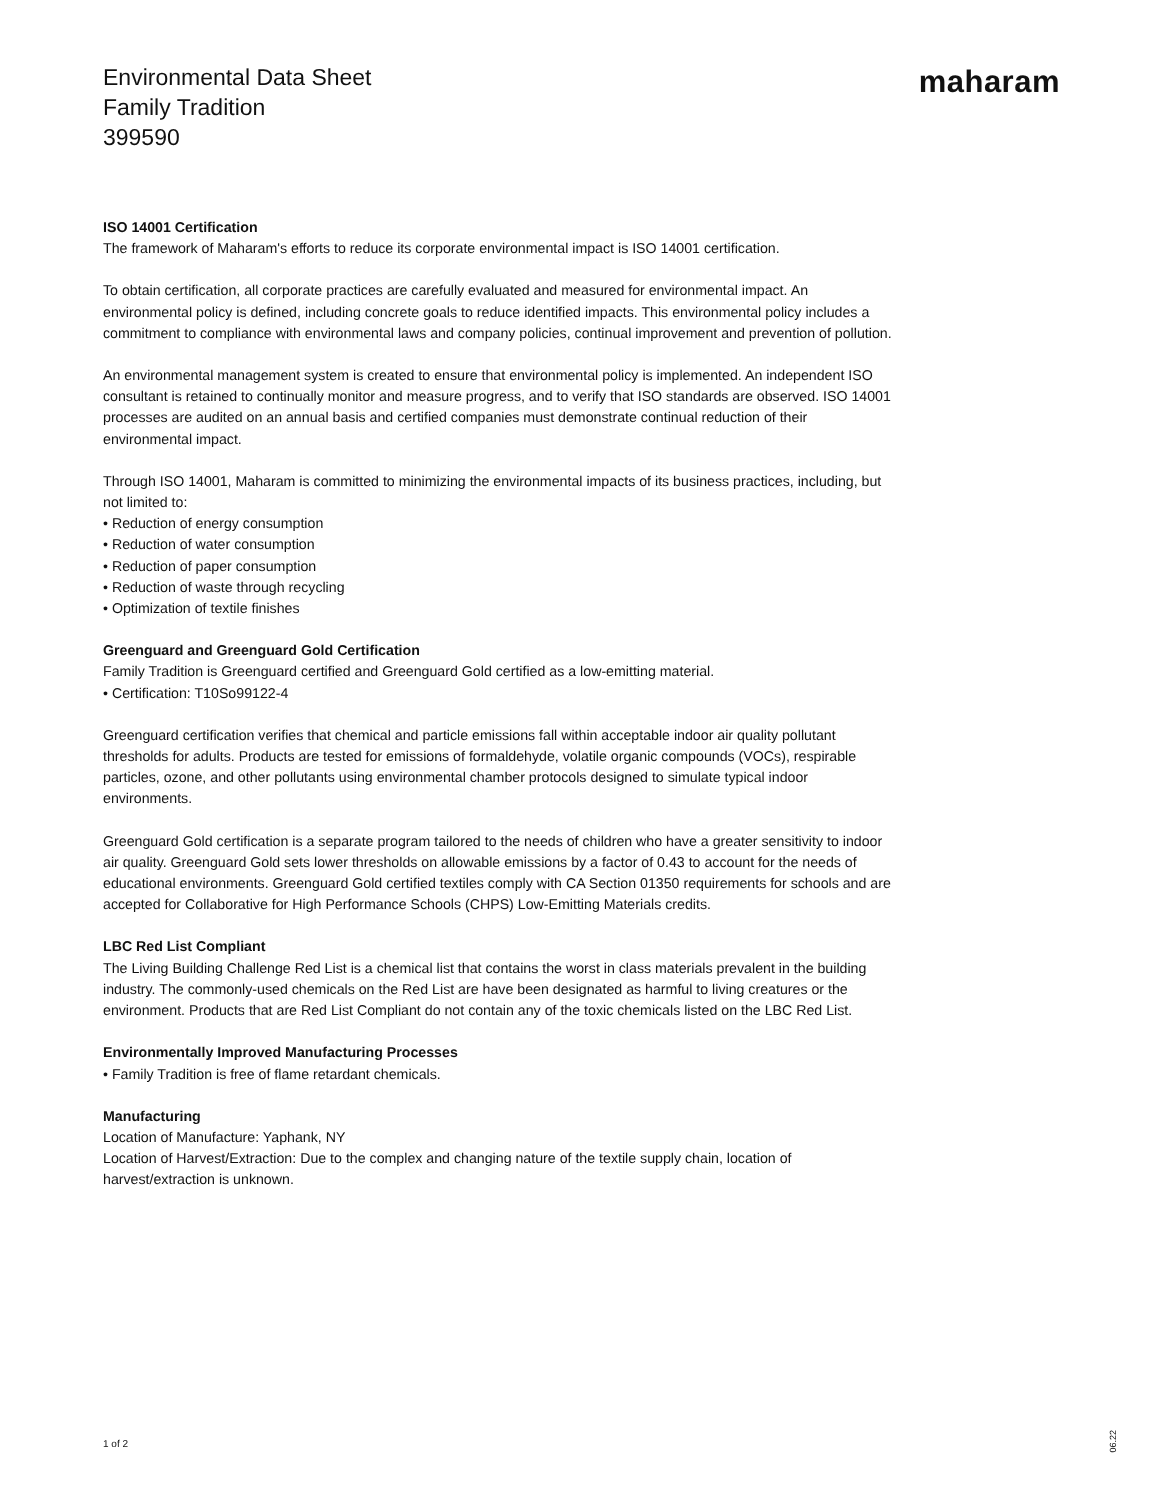Environmental Data Sheet
Family Tradition
399590
maharam
ISO 14001 Certification
The framework of Maharam's efforts to reduce its corporate environmental impact is ISO 14001 certification.
To obtain certification, all corporate practices are carefully evaluated and measured for environmental impact. An environmental policy is defined, including concrete goals to reduce identified impacts. This environmental policy includes a commitment to compliance with environmental laws and company policies, continual improvement and prevention of pollution.
An environmental management system is created to ensure that environmental policy is implemented. An independent ISO consultant is retained to continually monitor and measure progress, and to verify that ISO standards are observed. ISO 14001 processes are audited on an annual basis and certified companies must demonstrate continual reduction of their environmental impact.
Through ISO 14001, Maharam is committed to minimizing the environmental impacts of its business practices, including, but not limited to:
• Reduction of energy consumption
• Reduction of water consumption
• Reduction of paper consumption
• Reduction of waste through recycling
• Optimization of textile finishes
Greenguard and Greenguard Gold Certification
Family Tradition is Greenguard certified and Greenguard Gold certified as a low-emitting material.
• Certification: T10So99122-4
Greenguard certification verifies that chemical and particle emissions fall within acceptable indoor air quality pollutant thresholds for adults. Products are tested for emissions of formaldehyde, volatile organic compounds (VOCs), respirable particles, ozone, and other pollutants using environmental chamber protocols designed to simulate typical indoor environments.
Greenguard Gold certification is a separate program tailored to the needs of children who have a greater sensitivity to indoor air quality. Greenguard Gold sets lower thresholds on allowable emissions by a factor of 0.43 to account for the needs of educational environments. Greenguard Gold certified textiles comply with CA Section 01350 requirements for schools and are accepted for Collaborative for High Performance Schools (CHPS) Low-Emitting Materials credits.
LBC Red List Compliant
The Living Building Challenge Red List is a chemical list that contains the worst in class materials prevalent in the building industry. The commonly-used chemicals on the Red List are have been designated as harmful to living creatures or the environment. Products that are Red List Compliant do not contain any of the toxic chemicals listed on the LBC Red List.
Environmentally Improved Manufacturing Processes
• Family Tradition is free of flame retardant chemicals.
Manufacturing
Location of Manufacture: Yaphank, NY
Location of Harvest/Extraction: Due to the complex and changing nature of the textile supply chain, location of harvest/extraction is unknown.
1 of 2
06.22